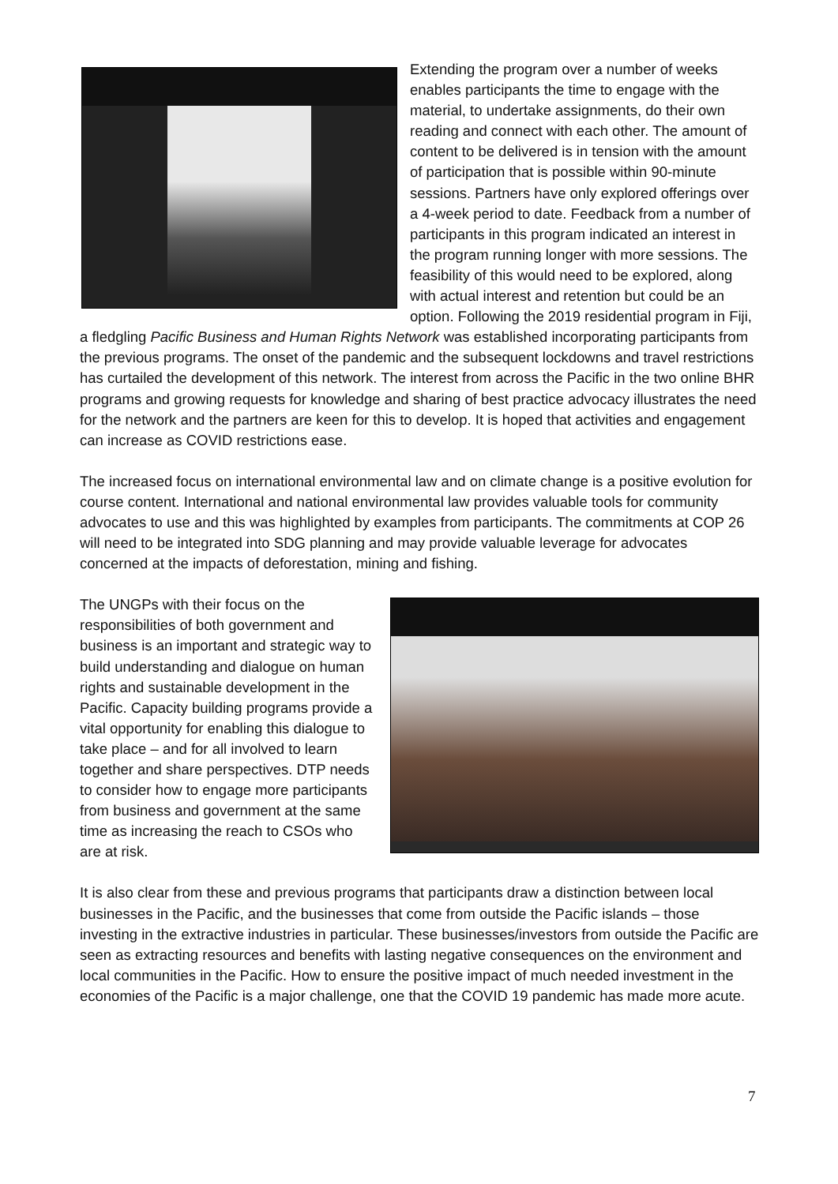Extending the program over a number of weeks enables participants the time to engage with the material, to undertake assignments, do their own reading and connect with each other. The amount of content to be delivered is in tension with the amount of participation that is possible within 90-minute sessions. Partners have only explored offerings over a 4-week period to date. Feedback from a number of participants in this program indicated an interest in the program running longer with more sessions. The feasibility of this would need to be explored, along with actual interest and retention but could be an option. Following the 2019 residential program in Fiji, a fledgling Pacific Business and Human Rights Network was established incorporating participants from the previous programs. The onset of the pandemic and the subsequent lockdowns and travel restrictions has curtailed the development of this network. The interest from across the Pacific in the two online BHR programs and growing requests for knowledge and sharing of best practice advocacy illustrates the need for the network and the partners are keen for this to develop. It is hoped that activities and engagement can increase as COVID restrictions ease.
The increased focus on international environmental law and on climate change is a positive evolution for course content. International and national environmental law provides valuable tools for community advocates to use and this was highlighted by examples from participants. The commitments at COP 26 will need to be integrated into SDG planning and may provide valuable leverage for advocates concerned at the impacts of deforestation, mining and fishing.
The UNGPs with their focus on the responsibilities of both government and business is an important and strategic way to build understanding and dialogue on human rights and sustainable development in the Pacific. Capacity building programs provide a vital opportunity for enabling this dialogue to take place – and for all involved to learn together and share perspectives. DTP needs to consider how to engage more participants from business and government at the same time as increasing the reach to CSOs who are at risk.
It is also clear from these and previous programs that participants draw a distinction between local businesses in the Pacific, and the businesses that come from outside the Pacific islands – those investing in the extractive industries in particular. These businesses/investors from outside the Pacific are seen as extracting resources and benefits with lasting negative consequences on the environment and local communities in the Pacific. How to ensure the positive impact of much needed investment in the economies of the Pacific is a major challenge, one that the COVID 19 pandemic has made more acute.
7